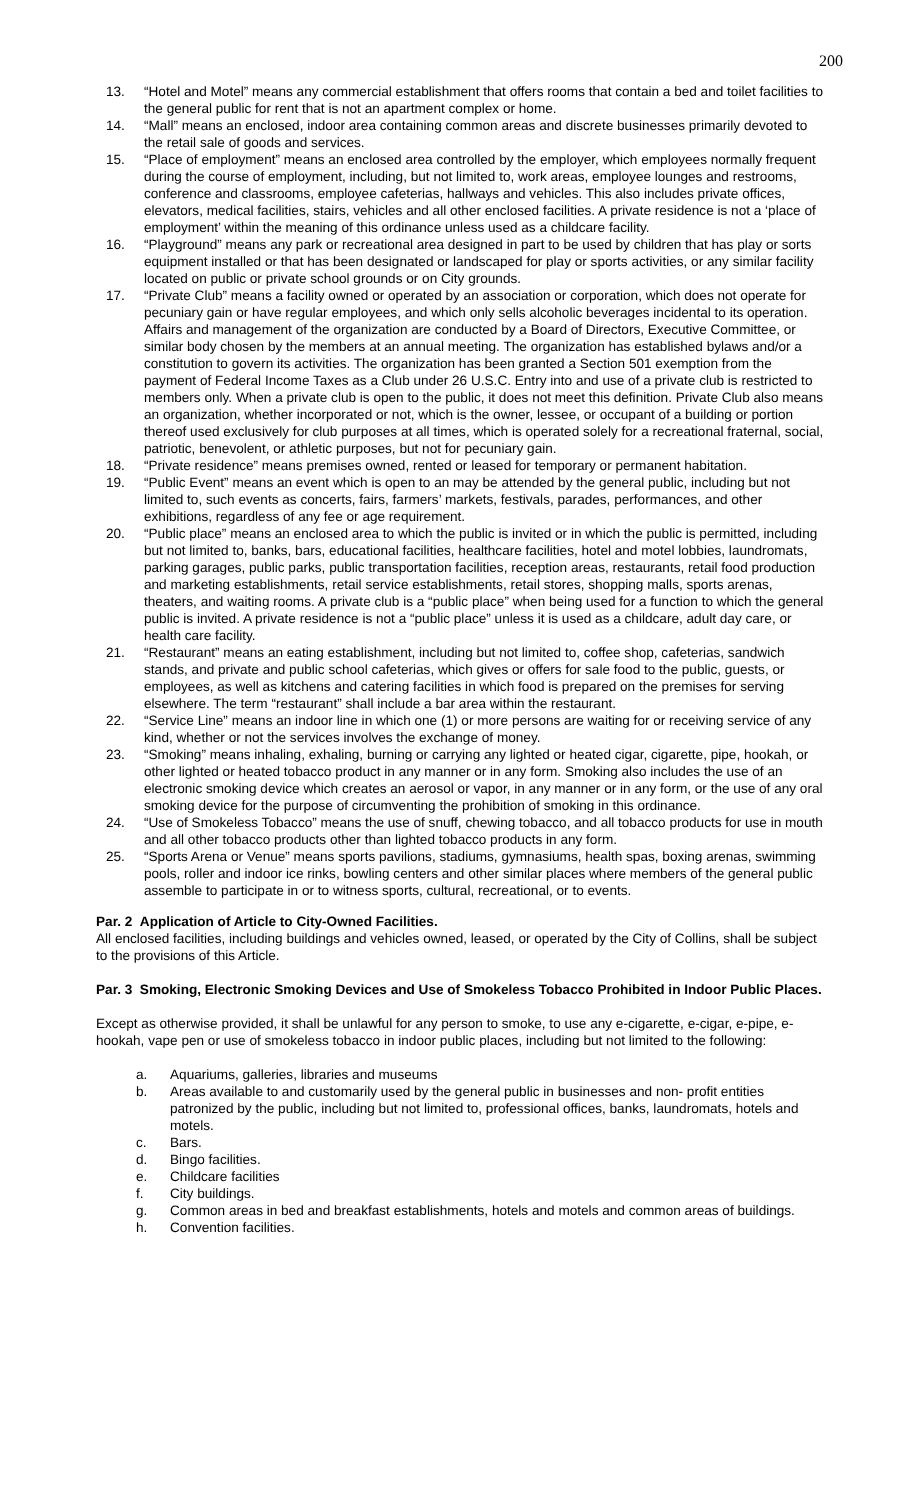200
13. “Hotel and Motel” means any commercial establishment that offers rooms that contain a bed and toilet facilities to the general public for rent that is not an apartment complex or home.
14. “Mall” means an enclosed, indoor area containing common areas and discrete businesses primarily devoted to the retail sale of goods and services.
15. “Place of employment” means an enclosed area controlled by the employer, which employees normally frequent during the course of employment, including, but not limited to, work areas, employee lounges and restrooms, conference and classrooms, employee cafeterias, hallways and vehicles. This also includes private offices, elevators, medical facilities, stairs, vehicles and all other enclosed facilities. A private residence is not a ‘place of employment’ within the meaning of this ordinance unless used as a childcare facility.
16. “Playground” means any park or recreational area designed in part to be used by children that has play or sorts equipment installed or that has been designated or landscaped for play or sports activities, or any similar facility located on public or private school grounds or on City grounds.
17. “Private Club” means a facility owned or operated by an association or corporation, which does not operate for pecuniary gain or have regular employees, and which only sells alcoholic beverages incidental to its operation. Affairs and management of the organization are conducted by a Board of Directors, Executive Committee, or similar body chosen by the members at an annual meeting. The organization has established bylaws and/or a constitution to govern its activities. The organization has been granted a Section 501 exemption from the payment of Federal Income Taxes as a Club under 26 U.S.C. Entry into and use of a private club is restricted to members only. When a private club is open to the public, it does not meet this definition. Private Club also means an organization, whether incorporated or not, which is the owner, lessee, or occupant of a building or portion thereof used exclusively for club purposes at all times, which is operated solely for a recreational fraternal, social, patriotic, benevolent, or athletic purposes, but not for pecuniary gain.
18. “Private residence” means premises owned, rented or leased for temporary or permanent habitation.
19. “Public Event” means an event which is open to an may be attended by the general public, including but not limited to, such events as concerts, fairs, farmers’ markets, festivals, parades, performances, and other exhibitions, regardless of any fee or age requirement.
20. “Public place” means an enclosed area to which the public is invited or in which the public is permitted, including but not limited to, banks, bars, educational facilities, healthcare facilities, hotel and motel lobbies, laundromats, parking garages, public parks, public transportation facilities, reception areas, restaurants, retail food production and marketing establishments, retail service establishments, retail stores, shopping malls, sports arenas, theaters, and waiting rooms. A private club is a “public place” when being used for a function to which the general public is invited. A private residence is not a “public place” unless it is used as a childcare, adult day care, or health care facility.
21. “Restaurant” means an eating establishment, including but not limited to, coffee shop, cafeterias, sandwich stands, and private and public school cafeterias, which gives or offers for sale food to the public, guests, or employees, as well as kitchens and catering facilities in which food is prepared on the premises for serving elsewhere. The term “restaurant” shall include a bar area within the restaurant.
22. “Service Line” means an indoor line in which one (1) or more persons are waiting for or receiving service of any kind, whether or not the services involves the exchange of money.
23. “Smoking” means inhaling, exhaling, burning or carrying any lighted or heated cigar, cigarette, pipe, hookah, or other lighted or heated tobacco product in any manner or in any form. Smoking also includes the use of an electronic smoking device which creates an aerosol or vapor, in any manner or in any form, or the use of any oral smoking device for the purpose of circumventing the prohibition of smoking in this ordinance.
24. “Use of Smokeless Tobacco” means the use of snuff, chewing tobacco, and all tobacco products for use in mouth and all other tobacco products other than lighted tobacco products in any form.
25. “Sports Arena or Venue” means sports pavilions, stadiums, gymnasiums, health spas, boxing arenas, swimming pools, roller and indoor ice rinks, bowling centers and other similar places where members of the general public assemble to participate in or to witness sports, cultural, recreational, or to events.
Par. 2 Application of Article to City-Owned Facilities.
All enclosed facilities, including buildings and vehicles owned, leased, or operated by the City of Collins, shall be subject to the provisions of this Article.
Par. 3 Smoking, Electronic Smoking Devices and Use of Smokeless Tobacco Prohibited in Indoor Public Places.
Except as otherwise provided, it shall be unlawful for any person to smoke, to use any e-cigarette, e-cigar, e-pipe, e-hookah, vape pen or use of smokeless tobacco in indoor public places, including but not limited to the following:
a. Aquariums, galleries, libraries and museums
b. Areas available to and customarily used by the general public in businesses and non- profit entities patronized by the public, including but not limited to, professional offices, banks, laundromats, hotels and motels.
c. Bars.
d. Bingo facilities.
e. Childcare facilities
f. City buildings.
g. Common areas in bed and breakfast establishments, hotels and motels and common areas of buildings.
h. Convention facilities.